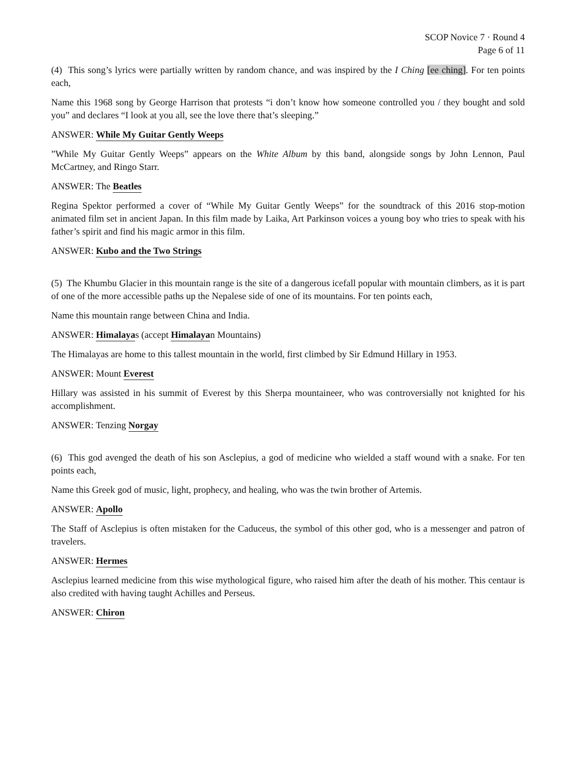SCOP Novice 7 · Round 4
Page 6 of 11
(4) This song’s lyrics were partially written by random chance, and was inspired by the I Ching [ee ching]. For ten points each,
Name this 1968 song by George Harrison that protests “i don’t know how someone controlled you / they bought and sold you” and declares “I look at you all, see the love there that’s sleeping.”
ANSWER: While My Guitar Gently Weeps
”While My Guitar Gently Weeps” appears on the White Album by this band, alongside songs by John Lennon, Paul McCartney, and Ringo Starr.
ANSWER: The Beatles
Regina Spektor performed a cover of “While My Guitar Gently Weeps” for the soundtrack of this 2016 stop-motion animated film set in ancient Japan. In this film made by Laika, Art Parkinson voices a young boy who tries to speak with his father’s spirit and find his magic armor in this film.
ANSWER: Kubo and the Two Strings
(5) The Khumbu Glacier in this mountain range is the site of a dangerous icefall popular with mountain climbers, as it is part of one of the more accessible paths up the Nepalese side of one of its mountains. For ten points each,
Name this mountain range between China and India.
ANSWER: Himalayas (accept Himalayan Mountains)
The Himalayas are home to this tallest mountain in the world, first climbed by Sir Edmund Hillary in 1953.
ANSWER: Mount Everest
Hillary was assisted in his summit of Everest by this Sherpa mountaineer, who was controversially not knighted for his accomplishment.
ANSWER: Tenzing Norgay
(6) This god avenged the death of his son Asclepius, a god of medicine who wielded a staff wound with a snake. For ten points each,
Name this Greek god of music, light, prophecy, and healing, who was the twin brother of Artemis.
ANSWER: Apollo
The Staff of Asclepius is often mistaken for the Caduceus, the symbol of this other god, who is a messenger and patron of travelers.
ANSWER: Hermes
Asclepius learned medicine from this wise mythological figure, who raised him after the death of his mother. This centaur is also credited with having taught Achilles and Perseus.
ANSWER: Chiron